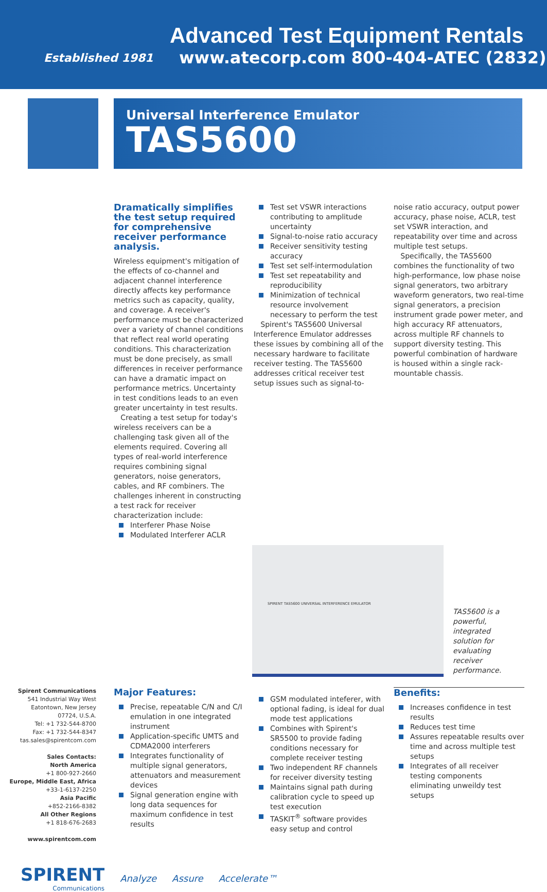Established 1981
Advanced Test Equipment Rentals
www.atecorp.com 800-404-ATEC (2832)
Universal Interference Emulator
TAS5600
Dramatically simplifies the test setup required for comprehensive receiver performance analysis.
Wireless equipment's mitigation of the effects of co-channel and adjacent channel interference directly affects key performance metrics such as capacity, quality, and coverage. A receiver's performance must be characterized over a variety of channel conditions that reflect real world operating conditions. This characterization must be done precisely, as small differences in receiver performance can have a dramatic impact on performance metrics. Uncertainty in test conditions leads to an even greater uncertainty in test results.
Creating a test setup for today's wireless receivers can be a challenging task given all of the elements required. Covering all types of real-world interference requires combining signal generators, noise generators, cables, and RF combiners. The challenges inherent in constructing a test rack for receiver characterization include:
Interferer Phase Noise
Modulated Interferer ACLR
Test set VSWR interactions contributing to amplitude uncertainty
Signal-to-noise ratio accuracy
Receiver sensitivity testing accuracy
Test set self-intermodulation
Test set repeatability and reproducibility
Minimization of technical resource involvement necessary to perform the test
Spirent's TAS5600 Universal Interference Emulator addresses these issues by combining all of the necessary hardware to facilitate receiver testing. The TAS5600 addresses critical receiver test setup issues such as signal-to-
noise ratio accuracy, output power accuracy, phase noise, ACLR, test set VSWR interaction, and repeatability over time and across multiple test setups.
Specifically, the TAS5600 combines the functionality of two high-performance, low phase noise signal generators, two arbitrary waveform generators, two real-time signal generators, a precision instrument grade power meter, and high accuracy RF attenuators, across multiple RF channels to support diversity testing. This powerful combination of hardware is housed within a single rack-mountable chassis.
SPIRENT TAS5600 UNIVERSAL INTERFERENCE EMULATOR
TAS5600 is a powerful, integrated solution for evaluating receiver performance.
Spirent Communications
541 Industrial Way West
Eatontown, New Jersey
07724, U.S.A.
Tel: +1 732-544-8700
Fax: +1 732-544-8347
tas.sales@spirentcom.com
Sales Contacts:
North America
+1 800-927-2660
Europe, Middle East, Africa
+33-1-6137-2250
Asia Pacific
+852-2166-8382
All Other Regions
+1 818-676-2683
www.spirentcom.com
Major Features:
Precise, repeatable C/N and C/I emulation in one integrated instrument
Application-specific UMTS and CDMA2000 interferers
Integrates functionality of multiple signal generators, attenuators and measurement devices
Signal generation engine with long data sequences for maximum confidence in test results
GSM modulated inteferer, with optional fading, is ideal for dual mode test applications
Combines with Spirent's SR5500 to provide fading conditions necessary for complete receiver testing
Two independent RF channels for receiver diversity testing
Maintains signal path during calibration cycle to speed up test execution
TASKIT<sup>®</sup> software provides easy setup and control
Benefits:
Increases confidence in test results
Reduces test time
Assures repeatable results over time and across multiple test setups
Integrates of all receiver testing components eliminating unweildy test setups
SPIRENT
Communications
Analyze Assure Accelerate™